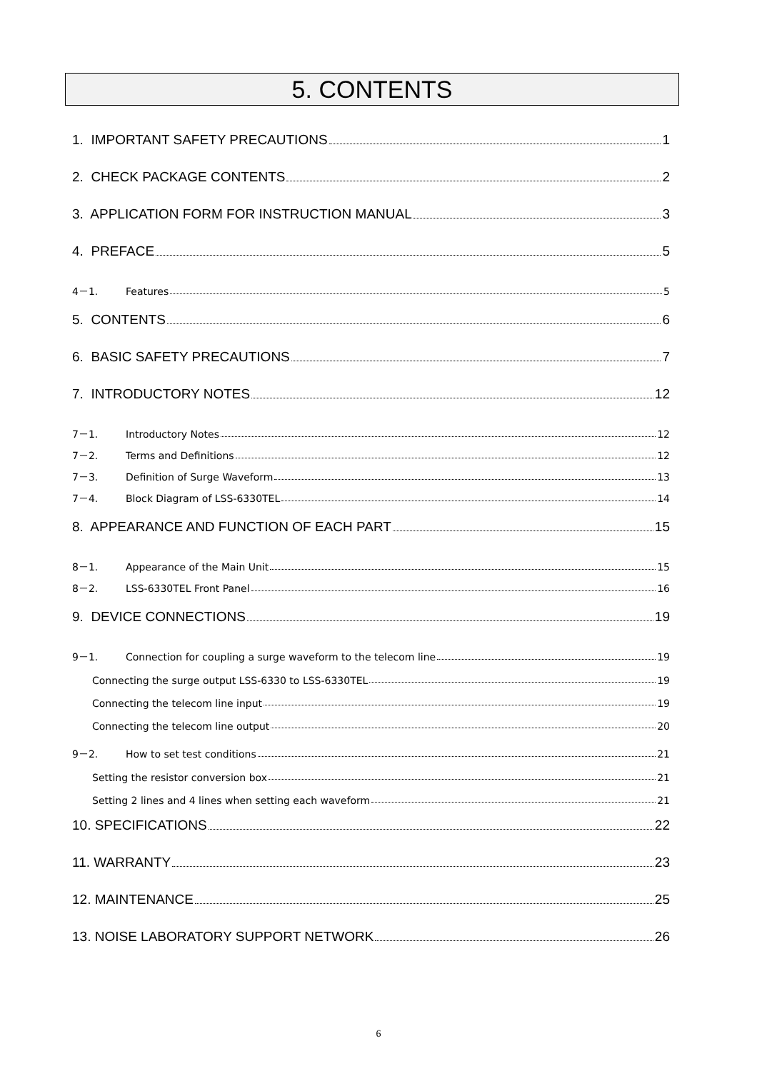5. CONTENTS
1. IMPORTANT SAFETY PRECAUTIONS 1
2. CHECK PACKAGE CONTENTS 2
3. APPLICATION FORM FOR INSTRUCTION MANUAL 3
4. PREFACE 5
4－1. Features 5
5. CONTENTS 6
6. BASIC SAFETY PRECAUTIONS 7
7. INTRODUCTORY NOTES 12
7－1. Introductory Notes 12
7－2. Terms and Definitions 12
7－3. Definition of Surge Waveform 13
7－4. Block Diagram of LSS-6330TEL 14
8. APPEARANCE AND FUNCTION OF EACH PART 15
8－1. Appearance of the Main Unit 15
8－2. LSS-6330TEL Front Panel 16
9. DEVICE CONNECTIONS 19
9－1. Connection for coupling a surge waveform to the telecom line 19
Connecting the surge output LSS-6330 to LSS-6330TEL 19
Connecting the telecom line input 19
Connecting the telecom line output 20
9－2. How to set test conditions 21
Setting the resistor conversion box 21
Setting 2 lines and 4 lines when setting each waveform 21
10. SPECIFICATIONS 22
11. WARRANTY 23
12. MAINTENANCE 25
13. NOISE LABORATORY SUPPORT NETWORK 26
6